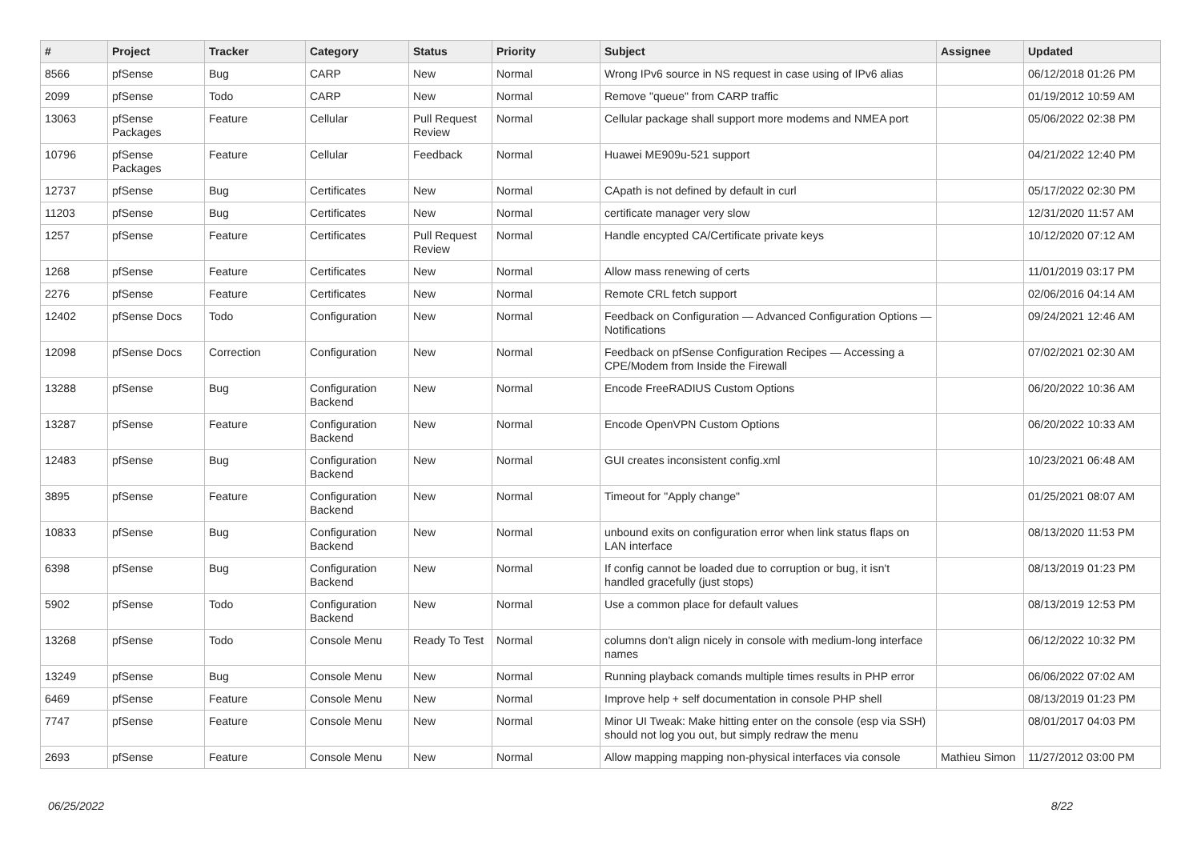| # | Project | Tracker | Category | Status | Priority | Subject | Assignee | Updated |
| --- | --- | --- | --- | --- | --- | --- | --- | --- |
| 8566 | pfSense | Bug | CARP | New | Normal | Wrong IPv6 source in NS request in case using of IPv6 alias | | 06/12/2018 01:26 PM |
| 2099 | pfSense | Todo | CARP | New | Normal | Remove "queue" from CARP traffic | | 01/19/2012 10:59 AM |
| 13063 | pfSense Packages | Feature | Cellular | Pull Request Review | Normal | Cellular package shall support more modems and NMEA port | | 05/06/2022 02:38 PM |
| 10796 | pfSense Packages | Feature | Cellular | Feedback | Normal | Huawei ME909u-521 support | | 04/21/2022 12:40 PM |
| 12737 | pfSense | Bug | Certificates | New | Normal | CApath is not defined by default in curl | | 05/17/2022 02:30 PM |
| 11203 | pfSense | Bug | Certificates | New | Normal | certificate manager very slow | | 12/31/2020 11:57 AM |
| 1257 | pfSense | Feature | Certificates | Pull Request Review | Normal | Handle encypted CA/Certificate private keys | | 10/12/2020 07:12 AM |
| 1268 | pfSense | Feature | Certificates | New | Normal | Allow mass renewing of certs | | 11/01/2019 03:17 PM |
| 2276 | pfSense | Feature | Certificates | New | Normal | Remote CRL fetch support | | 02/06/2016 04:14 AM |
| 12402 | pfSense Docs | Todo | Configuration | New | Normal | Feedback on Configuration — Advanced Configuration Options — Notifications | | 09/24/2021 12:46 AM |
| 12098 | pfSense Docs | Correction | Configuration | New | Normal | Feedback on pfSense Configuration Recipes — Accessing a CPE/Modem from Inside the Firewall | | 07/02/2021 02:30 AM |
| 13288 | pfSense | Bug | Configuration Backend | New | Normal | Encode FreeRADIUS Custom Options | | 06/20/2022 10:36 AM |
| 13287 | pfSense | Feature | Configuration Backend | New | Normal | Encode OpenVPN Custom Options | | 06/20/2022 10:33 AM |
| 12483 | pfSense | Bug | Configuration Backend | New | Normal | GUI creates inconsistent config.xml | | 10/23/2021 06:48 AM |
| 3895 | pfSense | Feature | Configuration Backend | New | Normal | Timeout for "Apply change" | | 01/25/2021 08:07 AM |
| 10833 | pfSense | Bug | Configuration Backend | New | Normal | unbound exits on configuration error when link status flaps on LAN interface | | 08/13/2020 11:53 PM |
| 6398 | pfSense | Bug | Configuration Backend | New | Normal | If config cannot be loaded due to corruption or bug, it isn't handled gracefully (just stops) | | 08/13/2019 01:23 PM |
| 5902 | pfSense | Todo | Configuration Backend | New | Normal | Use a common place for default values | | 08/13/2019 12:53 PM |
| 13268 | pfSense | Todo | Console Menu | Ready To Test | Normal | columns don't align nicely in console with medium-long interface names | | 06/12/2022 10:32 PM |
| 13249 | pfSense | Bug | Console Menu | New | Normal | Running playback comands multiple times results in PHP error | | 06/06/2022 07:02 AM |
| 6469 | pfSense | Feature | Console Menu | New | Normal | Improve help + self documentation in console PHP shell | | 08/13/2019 01:23 PM |
| 7747 | pfSense | Feature | Console Menu | New | Normal | Minor UI Tweak: Make hitting enter on the console (esp via SSH) should not log you out, but simply redraw the menu | | 08/01/2017 04:03 PM |
| 2693 | pfSense | Feature | Console Menu | New | Normal | Allow mapping mapping non-physical interfaces via console | Mathieu Simon | 11/27/2012 03:00 PM |
06/25/2022 8/22